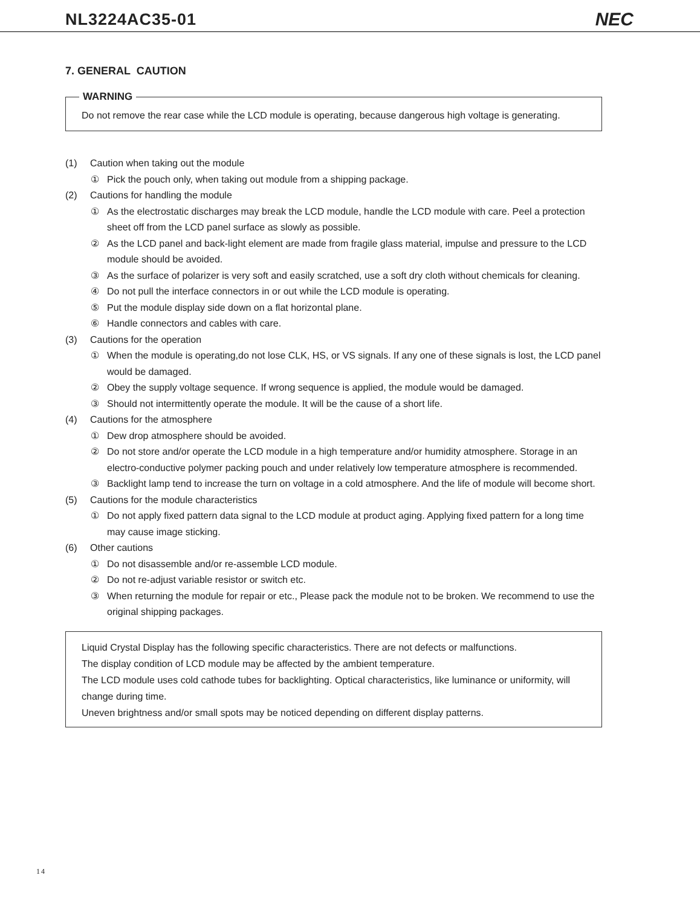NL3224AC35-01 NEC
7. GENERAL CAUTION
WARNING
Do not remove the rear case while the LCD module is operating, because dangerous high voltage is generating.
(1) Caution when taking out the module
① Pick the pouch only, when taking out module from a shipping package.
(2) Cautions for handling the module
① As the electrostatic discharges may break the LCD module, handle the LCD module with care. Peel a protection sheet off from the LCD panel surface as slowly as possible.
② As the LCD panel and back-light element are made from fragile glass material, impulse and pressure to the LCD module should be avoided.
③ As the surface of polarizer is very soft and easily scratched, use a soft dry cloth without chemicals for cleaning.
④ Do not pull the interface connectors in or out while the LCD module is operating.
⑤ Put the module display side down on a flat horizontal plane.
⑥ Handle connectors and cables with care.
(3) Cautions for the operation
① When the module is operating,do not lose CLK, HS, or VS signals. If any one of these signals is lost, the LCD panel would be damaged.
② Obey the supply voltage sequence. If wrong sequence is applied, the module would be damaged.
③ Should not intermittently operate the module. It will be the cause of a short life.
(4) Cautions for the atmosphere
① Dew drop atmosphere should be avoided.
② Do not store and/or operate the LCD module in a high temperature and/or humidity atmosphere. Storage in an electro-conductive polymer packing pouch and under relatively low temperature atmosphere is recommended.
③ Backlight lamp tend to increase the turn on voltage in a cold atmosphere. And the life of module will become short.
(5) Cautions for the module characteristics
① Do not apply fixed pattern data signal to the LCD module at product aging. Applying fixed pattern for a long time may cause image sticking.
(6) Other cautions
① Do not disassemble and/or re-assemble LCD module.
② Do not re-adjust variable resistor or switch etc.
③ When returning the module for repair or etc., Please pack the module not to be broken. We recommend to use the original shipping packages.
Liquid Crystal Display has the following specific characteristics. There are not defects or malfunctions.
The display condition of LCD module may be affected by the ambient temperature.
The LCD module uses cold cathode tubes for backlighting. Optical characteristics, like luminance or uniformity, will change during time.
Uneven brightness and/or small spots may be noticed depending on different display patterns.
14